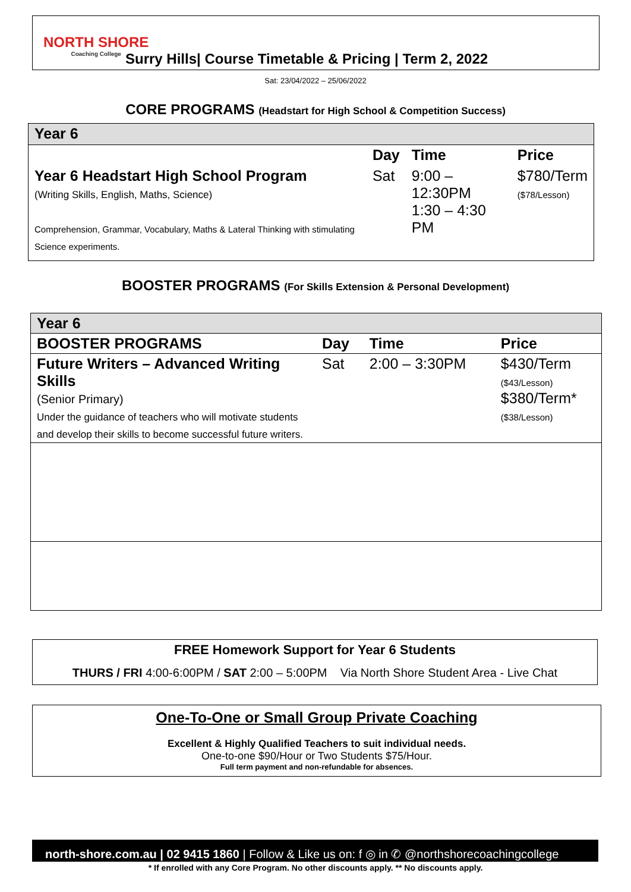NORTH SHORE
Coaching College
Surry Hills| Course Timetable & Pricing | Term 2, 2022
Sat: 23/04/2022 – 25/06/2022
CORE PROGRAMS (Headstart for High School & Competition Success)
| Year 6 | | | |
| | Day | Time | Price |
| Year 6 Headstart High School Program (Writing Skills, English, Maths, Science) Comprehension, Grammar, Vocabulary, Maths & Lateral Thinking with stimulating Science experiments. | Sat | 9:00 – 12:30PM 1:30 – 4:30 PM | $780/Term ($78/Lesson) |
BOOSTER PROGRAMS (For Skills Extension & Personal Development)
| Year 6 | | | |
| BOOSTER PROGRAMS | Day | Time | Price |
| Future Writers – Advanced Writing Skills (Senior Primary) Under the guidance of teachers who will motivate students and develop their skills to become successful future writers. | Sat | 2:00 – 3:30PM | $430/Term ($43/Lesson) $380/Term* ($38/Lesson) |
FREE Homework Support for Year 6 Students
THURS / FRI 4:00-6:00PM / SAT 2:00 – 5:00PM Via North Shore Student Area - Live Chat
One-To-One or Small Group Private Coaching
Excellent & Highly Qualified Teachers to suit individual needs.
One-to-one $90/Hour or Two Students $75/Hour.
Full term payment and non-refundable for absences.
north-shore.com.au | 02 9415 1860 | Follow & Like us on: f ◎ in ✆ @northshorecoachingcollege
* If enrolled with any Core Program. No other discounts apply. ** No discounts apply.